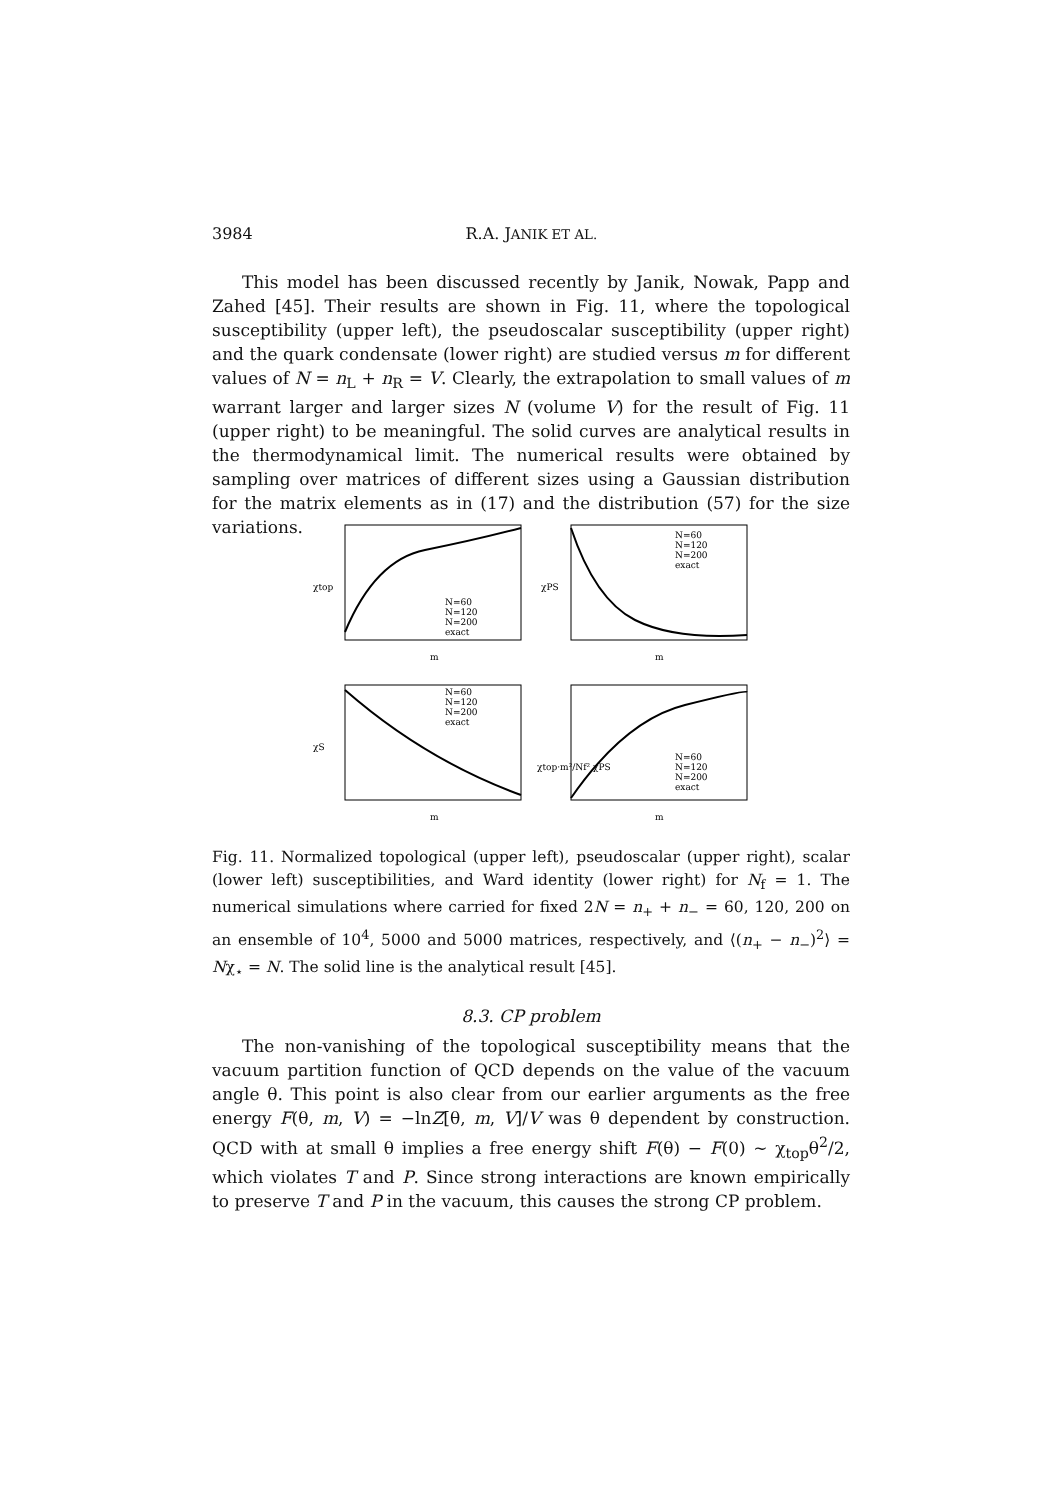3984 R.A. JANIK ET AL.
This model has been discussed recently by Janik, Nowak, Papp and Zahed [45]. Their results are shown in Fig. 11, where the topological susceptibility (upper left), the pseudoscalar susceptibility (upper right) and the quark condensate (lower right) are studied versus m for different values of N = n<sub>L</sub> + n<sub>R</sub> = V. Clearly, the extrapolation to small values of m warrant larger and larger sizes N (volume V) for the result of Fig. 11 (upper right) to be meaningful. The solid curves are analytical results in the thermodynamical limit. The numerical results were obtained by sampling over matrices of different sizes using a Gaussian distribution for the matrix elements as in (17) and the distribution (57) for the size variations.
χtop
χPS
χS
χtop·m²/Nf² χPS
m
m
m
m
N=60
N=120
N=200
exact
N=60
N=120
N=200
exact
N=60
N=120
N=200
exact
N=60
N=120
N=200
exact
Fig. 11. Normalized topological (upper left), pseudoscalar (upper right), scalar (lower left) susceptibilities, and Ward identity (lower right) for N<sub>f</sub> = 1. The numerical simulations where carried for fixed 2N = n<sub>+</sub> + n<sub>−</sub> = 60, 120, 200 on an ensemble of 10<sup>4</sup>, 5000 and 5000 matrices, respectively, and ⟨(n<sub>+</sub> − n<sub>−</sub>)<sup>2</sup>⟩ = Nχ<sub>⋆</sub> = N. The solid line is the analytical result [45].
8.3. CP problem
The non-vanishing of the topological susceptibility means that the vacuum partition function of QCD depends on the value of the vacuum angle θ. This point is also clear from our earlier arguments as the free energy F(θ, m, V) = −lnZ[θ, m, V]/V was θ dependent by construction. QCD with at small θ implies a free energy shift F(θ) − F(0) ∼ χ<sub>top</sub>θ<sup>2</sup>/2, which violates T and P. Since strong interactions are known empirically to preserve T and P in the vacuum, this causes the strong CP problem.